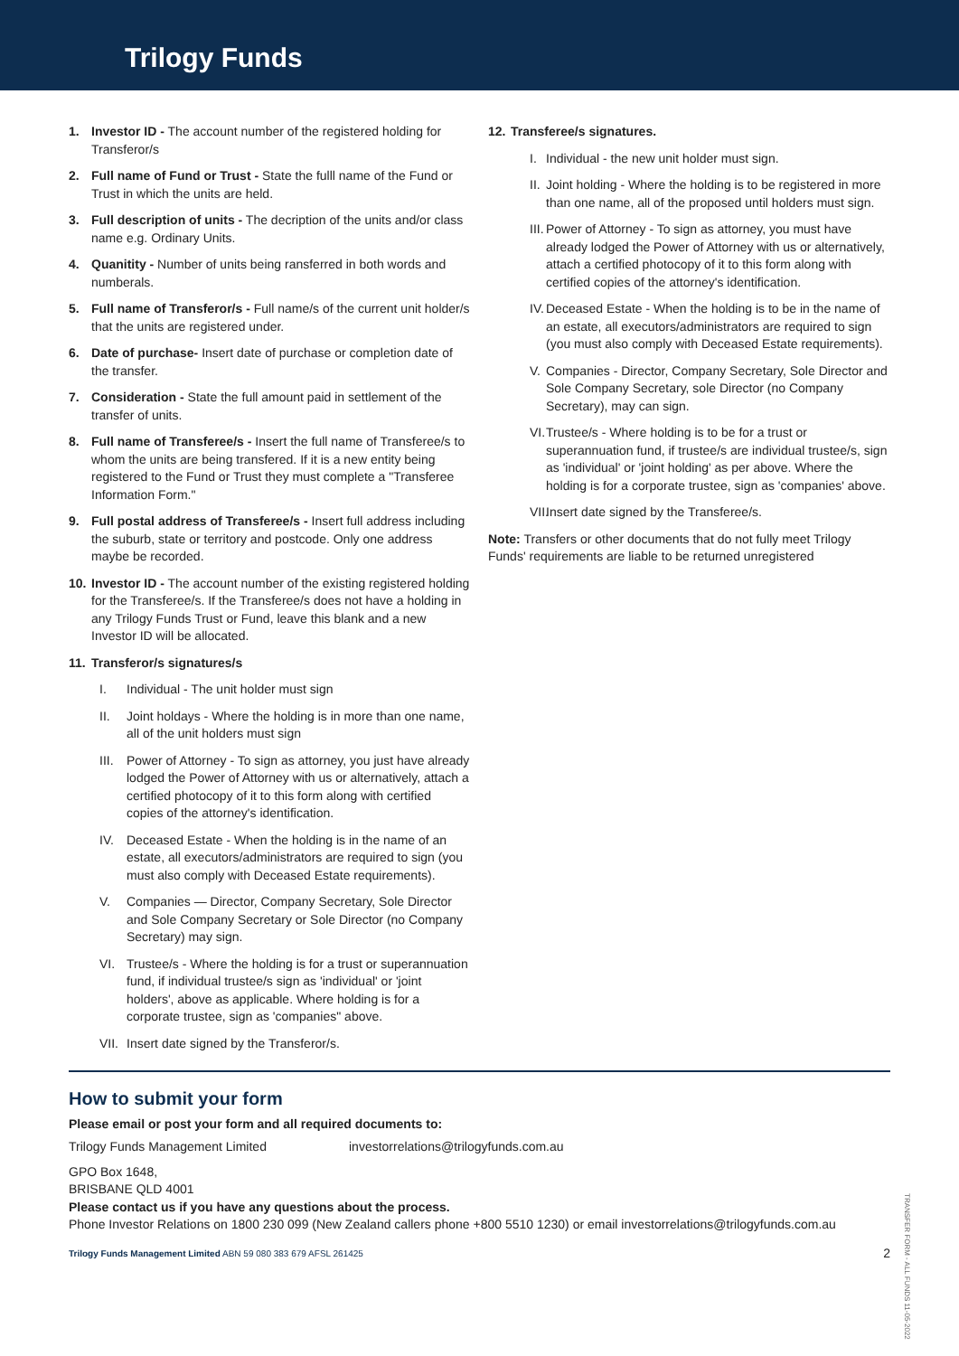Trilogy Funds
1. Investor ID - The account number of the registered holding for Transferor/s
2. Full name of Fund or Trust - State the fulll name of the Fund or Trust in which the units are held.
3. Full description of units - The decription of the units and/or class name e.g. Ordinary Units.
4. Quanitity - Number of units being ransferred in both words and numberals.
5. Full name of Transferor/s - Full name/s of the current unit holder/s that the units are registered under.
6. Date of purchase- Insert date of purchase or completion date of the transfer.
7. Consideration - State the full amount paid in settlement of the transfer of units.
8. Full name of Transferee/s - Insert the full name of Transferee/s to whom the units are being transfered. If it is a new entity being registered to the Fund or Trust they must complete a "Transferee Information Form."
9. Full postal address of Transferee/s - Insert full address including the suburb, state or territory and postcode. Only one address maybe be recorded.
10. Investor ID - The account number of the existing registered holding for the Transferee/s. If the Transferee/s does not have a holding in any Trilogy Funds Trust or Fund, leave this blank and a new Investor ID will be allocated.
11. Transferor/s signatures/s
I. Individual - The unit holder must sign
II. Joint holdays - Where the holding is in more than one name, all of the unit holders must sign
III. Power of Attorney - To sign as attorney, you just have already lodged the Power of Attorney with us or alternatively, attach a certified photocopy of it to this form along with certified copies of the attorney's identification.
IV. Deceased Estate - When the holding is in the name of an estate, all executors/administrators are required to sign (you must also comply with Deceased Estate requirements).
V. Companies — Director, Company Secretary, Sole Director and Sole Company Secretary or Sole Director (no Company Secretary) may sign.
VI. Trustee/s - Where the holding is for a trust or superannuation fund, if individual trustee/s sign as 'individual' or 'joint holders', above as applicable. Where holding is for a corporate trustee, sign as 'companies" above.
VII. Insert date signed by the Transferor/s.
12. Transferee/s signatures.
I. Individual - the new unit holder must sign.
II. Joint holding - Where the holding is to be registered in more than one name, all of the proposed until holders must sign.
III. Power of Attorney - To sign as attorney, you must have already lodged the Power of Attorney with us or alternatively, attach a certified photocopy of it to this form along with certified copies of the attorney's identification.
IV. Deceased Estate - When the holding is to be in the name of an estate, all executors/administrators are required to sign (you must also comply with Deceased Estate requirements).
V. Companies - Director, Company Secretary, Sole Director and Sole Company Secretary, sole Director (no Company Secretary), may can sign.
VI. Trustee/s - Where holding is to be for a trust or superannuation fund, if trustee/s are individual trustee/s, sign as 'individual' or 'joint holding' as per above. Where the holding is for a corporate trustee, sign as 'companies' above.
VII. Insert date signed by the Transferee/s.
Note: Transfers or other documents that do not fully meet Trilogy Funds' requirements are liable to be returned unregistered
How to submit your form
Please email or post your form and all required documents to:
Trilogy Funds Management Limited investorrelations@trilogyfunds.com.au
GPO Box 1648,
BRISBANE QLD 4001
Please contact us if you have any questions about the process.
Phone Investor Relations on 1800 230 099 (New Zealand callers phone +800 5510 1230) or email investorrelations@trilogyfunds.com.au
Trilogy Funds Management Limited ABN 59 080 383 679 AFSL 261425 2
TRANSFER FORM - ALL FUNDS 11-05-2022